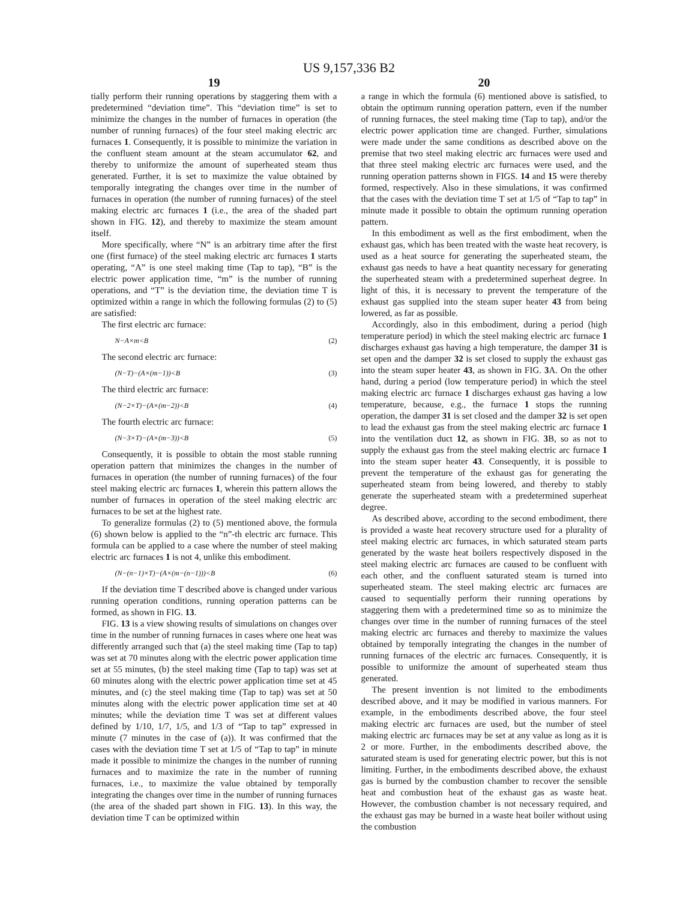US 9,157,336 B2
19
tially perform their running operations by staggering them with a predetermined “deviation time”. This “deviation time” is set to minimize the changes in the number of furnaces in operation (the number of running furnaces) of the four steel making electric arc furnaces 1. Consequently, it is possible to minimize the variation in the confluent steam amount at the steam accumulator 62, and thereby to uniformize the amount of superheated steam thus generated. Further, it is set to maximize the value obtained by temporally integrating the changes over time in the number of furnaces in operation (the number of running furnaces) of the steel making electric arc furnaces 1 (i.e., the area of the shaded part shown in FIG. 12), and thereby to maximize the steam amount itself.
More specifically, where “N” is an arbitrary time after the first one (first furnace) of the steel making electric arc furnaces 1 starts operating, “A” is one steel making time (Tap to tap), “B” is the electric power application time, “m” is the number of running operations, and “T” is the deviation time, the deviation time T is optimized within a range in which the following formulas (2) to (5) are satisfied:
The first electric arc furnace:
N−A×m<B (2)
The second electric arc furnace:
(N−T)−(A×(m−1))<B (3)
The third electric arc furnace:
(N−2×T)−(A×(m−2))<B (4)
The fourth electric arc furnace:
(N−3×T)−(A×(m−3))<B (5)
Consequently, it is possible to obtain the most stable running operation pattern that minimizes the changes in the number of furnaces in operation (the number of running furnaces) of the four steel making electric arc furnaces 1, wherein this pattern allows the number of furnaces in operation of the steel making electric arc furnaces to be set at the highest rate.
To generalize formulas (2) to (5) mentioned above, the formula (6) shown below is applied to the “n”-th electric arc furnace. This formula can be applied to a case where the number of steel making electric arc furnaces 1 is not 4, unlike this embodiment.
(N−(n−1)×T)−(A×(m−(n−1)))<B (6)
If the deviation time T described above is changed under various running operation conditions, running operation patterns can be formed, as shown in FIG. 13.
FIG. 13 is a view showing results of simulations on changes over time in the number of running furnaces in cases where one heat was differently arranged such that (a) the steel making time (Tap to tap) was set at 70 minutes along with the electric power application time set at 55 minutes, (b) the steel making time (Tap to tap) was set at 60 minutes along with the electric power application time set at 45 minutes, and (c) the steel making time (Tap to tap) was set at 50 minutes along with the electric power application time set at 40 minutes; while the deviation time T was set at different values defined by 1/10, 1/7, 1/5, and 1/3 of “Tap to tap” expressed in minute (7 minutes in the case of (a)). It was confirmed that the cases with the deviation time T set at 1/5 of “Tap to tap” in minute made it possible to minimize the changes in the number of running furnaces and to maximize the rate in the number of running furnaces, i.e., to maximize the value obtained by temporally integrating the changes over time in the number of running furnaces (the area of the shaded part shown in FIG. 13). In this way, the deviation time T can be optimized within
20
a range in which the formula (6) mentioned above is satisfied, to obtain the optimum running operation pattern, even if the number of running furnaces, the steel making time (Tap to tap), and/or the electric power application time are changed. Further, simulations were made under the same conditions as described above on the premise that two steel making electric arc furnaces were used and that three steel making electric arc furnaces were used, and the running operation patterns shown in FIGS. 14 and 15 were thereby formed, respectively. Also in these simulations, it was confirmed that the cases with the deviation time T set at 1/5 of “Tap to tap” in minute made it possible to obtain the optimum running operation pattern.
In this embodiment as well as the first embodiment, when the exhaust gas, which has been treated with the waste heat recovery, is used as a heat source for generating the superheated steam, the exhaust gas needs to have a heat quantity necessary for generating the superheated steam with a predetermined superheat degree. In light of this, it is necessary to prevent the temperature of the exhaust gas supplied into the steam super heater 43 from being lowered, as far as possible.
Accordingly, also in this embodiment, during a period (high temperature period) in which the steel making electric arc furnace 1 discharges exhaust gas having a high temperature, the damper 31 is set open and the damper 32 is set closed to supply the exhaust gas into the steam super heater 43, as shown in FIG. 3 A. On the other hand, during a period (low temperature period) in which the steel making electric arc furnace 1 discharges exhaust gas having a low temperature, because, e.g., the furnace 1 stops the running operation, the damper 31 is set closed and the damper 32 is set open to lead the exhaust gas from the steel making electric arc furnace 1 into the ventilation duct 12, as shown in FIG. 3 B, so as not to supply the exhaust gas from the steel making electric arc furnace 1 into the steam super heater 43. Consequently, it is possible to prevent the temperature of the exhaust gas for generating the superheated steam from being lowered, and thereby to stably generate the superheated steam with a predetermined superheat degree.
As described above, according to the second embodiment, there is provided a waste heat recovery structure used for a plurality of steel making electric arc furnaces, in which saturated steam parts generated by the waste heat boilers respectively disposed in the steel making electric arc furnaces are caused to be confluent with each other, and the confluent saturated steam is turned into superheated steam. The steel making electric arc furnaces are caused to sequentially perform their running operations by staggering them with a predetermined time so as to minimize the changes over time in the number of running furnaces of the steel making electric arc furnaces and thereby to maximize the values obtained by temporally integrating the changes in the number of running furnaces of the electric arc furnaces. Consequently, it is possible to uniformize the amount of superheated steam thus generated.
The present invention is not limited to the embodiments described above, and it may be modified in various manners. For example, in the embodiments described above, the four steel making electric arc furnaces are used, but the number of steel making electric arc furnaces may be set at any value as long as it is 2 or more. Further, in the embodiments described above, the saturated steam is used for generating electric power, but this is not limiting. Further, in the embodiments described above, the exhaust gas is burned by the combustion chamber to recover the sensible heat and combustion heat of the exhaust gas as waste heat. However, the combustion chamber is not necessary required, and the exhaust gas may be burned in a waste heat boiler without using the combustion